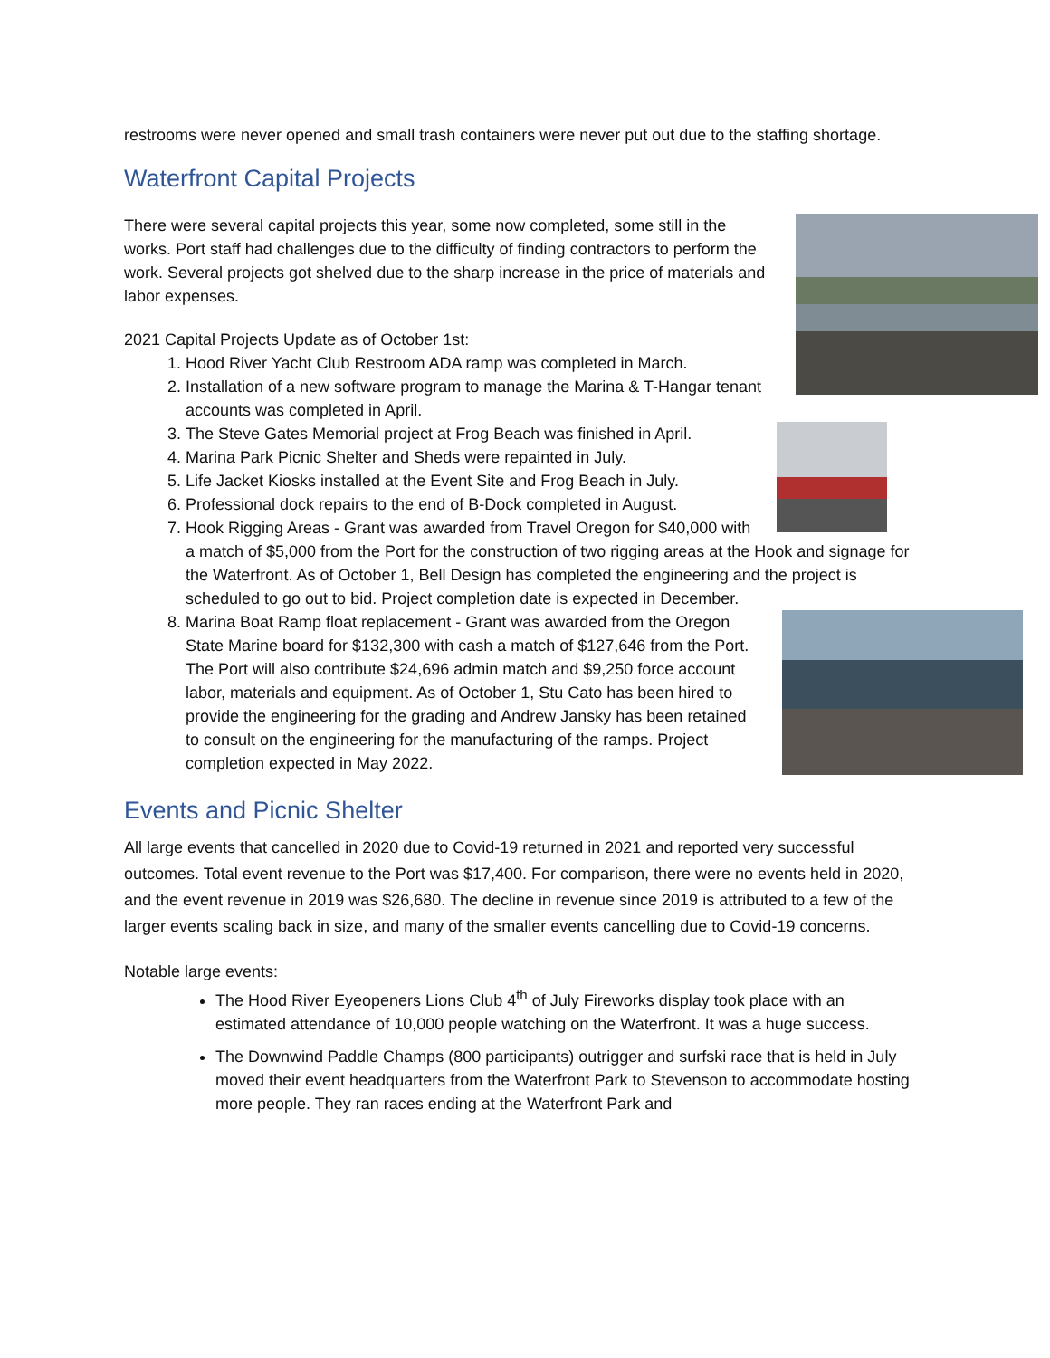restrooms were never opened and small trash containers were never put out due to the staffing shortage.
Waterfront Capital Projects
There were several capital projects this year, some now completed, some still in the works. Port staff had challenges due to the difficulty of finding contractors to perform the work. Several projects got shelved due to the sharp increase in the price of materials and labor expenses.
2021 Capital Projects Update as of October 1st:
1. Hood River Yacht Club Restroom ADA ramp was completed in March.
2. Installation of a new software program to manage the Marina & T-Hangar tenant accounts was completed in April.
3. The Steve Gates Memorial project at Frog Beach was finished in April.
4. Marina Park Picnic Shelter and Sheds were repainted in July.
5. Life Jacket Kiosks installed at the Event Site and Frog Beach in July.
6. Professional dock repairs to the end of B-Dock completed in August.
7. Hook Rigging Areas - Grant was awarded from Travel Oregon for $40,000 with a match of $5,000 from the Port for the construction of two rigging areas at the Hook and signage for the Waterfront. As of October 1, Bell Design has completed the engineering and the project is scheduled to go out to bid. Project completion date is expected in December.
8. Marina Boat Ramp float replacement - Grant was awarded from the Oregon State Marine board for $132,300 with cash a match of $127,646 from the Port. The Port will also contribute $24,696 admin match and $9,250 force account labor, materials and equipment. As of October 1, Stu Cato has been hired to provide the engineering for the grading and Andrew Jansky has been retained to consult on the engineering for the manufacturing of the ramps. Project completion expected in May 2022.
Events and Picnic Shelter
All large events that cancelled in 2020 due to Covid-19 returned in 2021 and reported very successful outcomes. Total event revenue to the Port was $17,400. For comparison, there were no events held in 2020, and the event revenue in 2019 was $26,680. The decline in revenue since 2019 is attributed to a few of the larger events scaling back in size, and many of the smaller events cancelling due to Covid-19 concerns.
Notable large events:
The Hood River Eyeopeners Lions Club 4<sup>th</sup> of July Fireworks display took place with an estimated attendance of 10,000 people watching on the Waterfront. It was a huge success.
The Downwind Paddle Champs (800 participants) outrigger and surfski race that is held in July moved their event headquarters from the Waterfront Park to Stevenson to accommodate hosting more people. They ran races ending at the Waterfront Park and